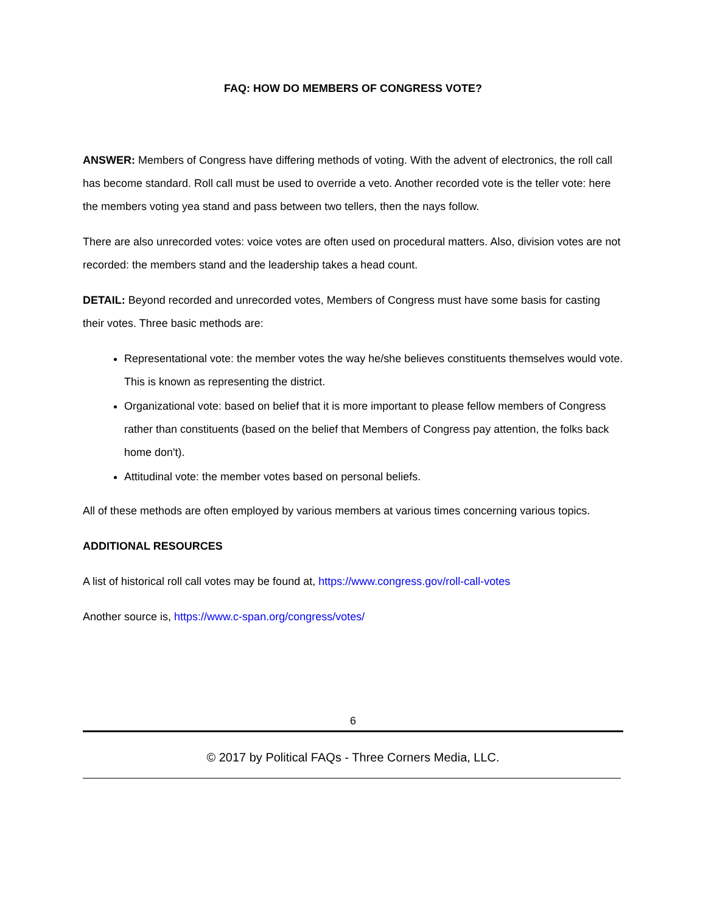FAQ: HOW DO MEMBERS OF CONGRESS VOTE?
ANSWER: Members of Congress have differing methods of voting. With the advent of electronics, the roll call has become standard. Roll call must be used to override a veto. Another recorded vote is the teller vote: here the members voting yea stand and pass between two tellers, then the nays follow.
There are also unrecorded votes: voice votes are often used on procedural matters. Also, division votes are not recorded: the members stand and the leadership takes a head count.
DETAIL: Beyond recorded and unrecorded votes, Members of Congress must have some basis for casting their votes. Three basic methods are:
Representational vote: the member votes the way he/she believes constituents themselves would vote. This is known as representing the district.
Organizational vote: based on belief that it is more important to please fellow members of Congress rather than constituents (based on the belief that Members of Congress pay attention, the folks back home don't).
Attitudinal vote: the member votes based on personal beliefs.
All of these methods are often employed by various members at various times concerning various topics.
ADDITIONAL RESOURCES
A list of historical roll call votes may be found at, https://www.congress.gov/roll-call-votes
Another source is, https://www.c-span.org/congress/votes/
6
© 2017 by Political FAQs - Three Corners Media, LLC.